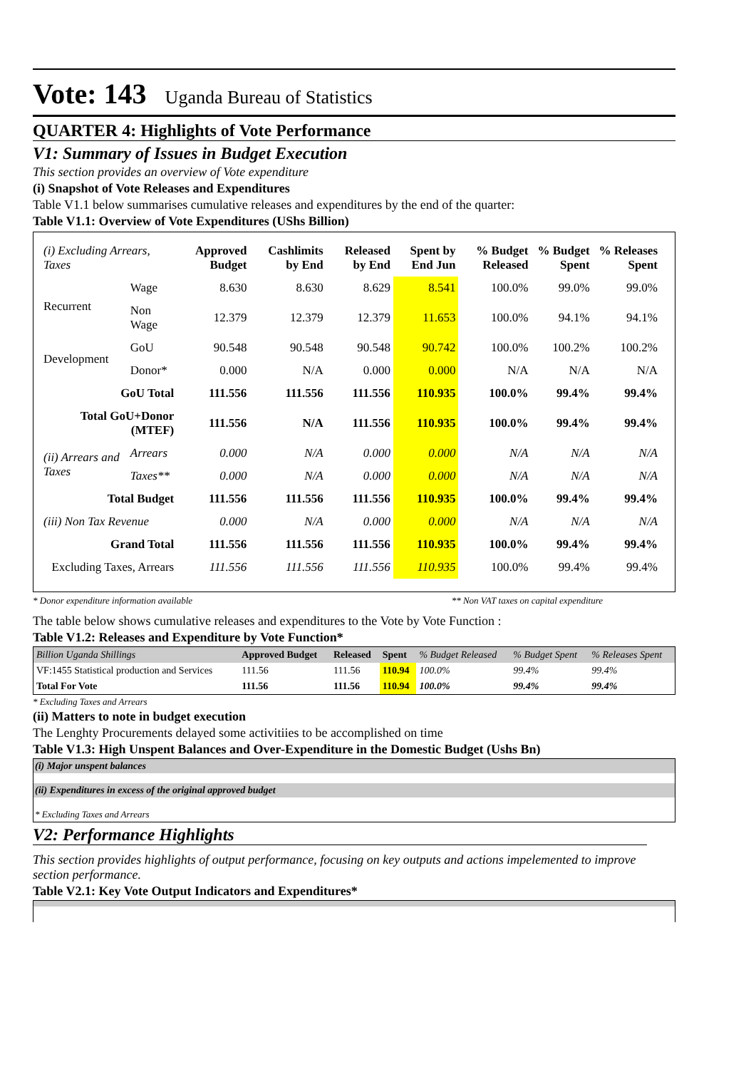Vote: 143 Uganda Bureau of Statistics
QUARTER 4: Highlights of Vote Performance
V1: Summary of Issues in Budget Execution
This section provides an overview of Vote expenditure
(i) Snapshot of Vote Releases and Expenditures
Table V1.1 below summarises cumulative releases and expenditures by the end of the quarter:
Table V1.1: Overview of Vote Expenditures (UShs Billion)
| (i) Excluding Arrears, Taxes | | Approved Budget | Cashlimits by End | Released by End | Spent by End Jun | % Budget Released | % Budget Spent | % Releases Spent |
| --- | --- | --- | --- | --- | --- | --- | --- | --- |
| Recurrent | Wage | 8.630 | 8.630 | 8.629 | 8.541 | 100.0% | 99.0% | 99.0% |
| | Non Wage | 12.379 | 12.379 | 12.379 | 11.653 | 100.0% | 94.1% | 94.1% |
| Development | GoU | 90.548 | 90.548 | 90.548 | 90.742 | 100.0% | 100.2% | 100.2% |
| | Donor* | 0.000 | N/A | 0.000 | 0.000 | N/A | N/A | N/A |
| GoU Total | | 111.556 | 111.556 | 111.556 | 110.935 | 100.0% | 99.4% | 99.4% |
| Total GoU+Donor (MTEF) | | 111.556 | N/A | 111.556 | 110.935 | 100.0% | 99.4% | 99.4% |
| (ii) Arrears and Taxes | Arrears | 0.000 | N/A | 0.000 | 0.000 | N/A | N/A | N/A |
| | Taxes** | 0.000 | N/A | 0.000 | 0.000 | N/A | N/A | N/A |
| Total Budget | | 111.556 | 111.556 | 111.556 | 110.935 | 100.0% | 99.4% | 99.4% |
| (iii) Non Tax Revenue | | 0.000 | N/A | 0.000 | 0.000 | N/A | N/A | N/A |
| Grand Total | | 111.556 | 111.556 | 111.556 | 110.935 | 100.0% | 99.4% | 99.4% |
| Excluding Taxes, Arrears | | 111.556 | 111.556 | 111.556 | 110.935 | 100.0% | 99.4% | 99.4% |
* Donor expenditure information available ** Non VAT taxes on capital expenditure
The table below shows cumulative releases and expenditures to the Vote by Vote Function :
Table V1.2: Releases and Expenditure by Vote Function*
| Billion Uganda Shillings | Approved Budget | Released | Spent | % Budget Released | % Budget Spent | % Releases Spent |
| VF:1455 Statistical production and Services | 111.56 | 111.56 | 110.94 | 100.0% | 99.4% | 99.4% |
| Total For Vote | 111.56 | 111.56 | 110.94 | 100.0% | 99.4% | 99.4% |
* Excluding Taxes and Arrears
(ii) Matters to note in budget execution
The Lenghty Procurements delayed some activitiies to be accomplished on time
Table V1.3: High Unspent Balances and Over-Expenditure in the Domestic Budget (Ushs Bn)
(i) Major unspent balances
(ii) Expenditures in excess of the original approved budget
* Excluding Taxes and Arrears
V2: Performance Highlights
This section provides highlights of output performance, focusing on key outputs and actions impelemented to improve section performance.
Table V2.1: Key Vote Output Indicators and Expenditures*